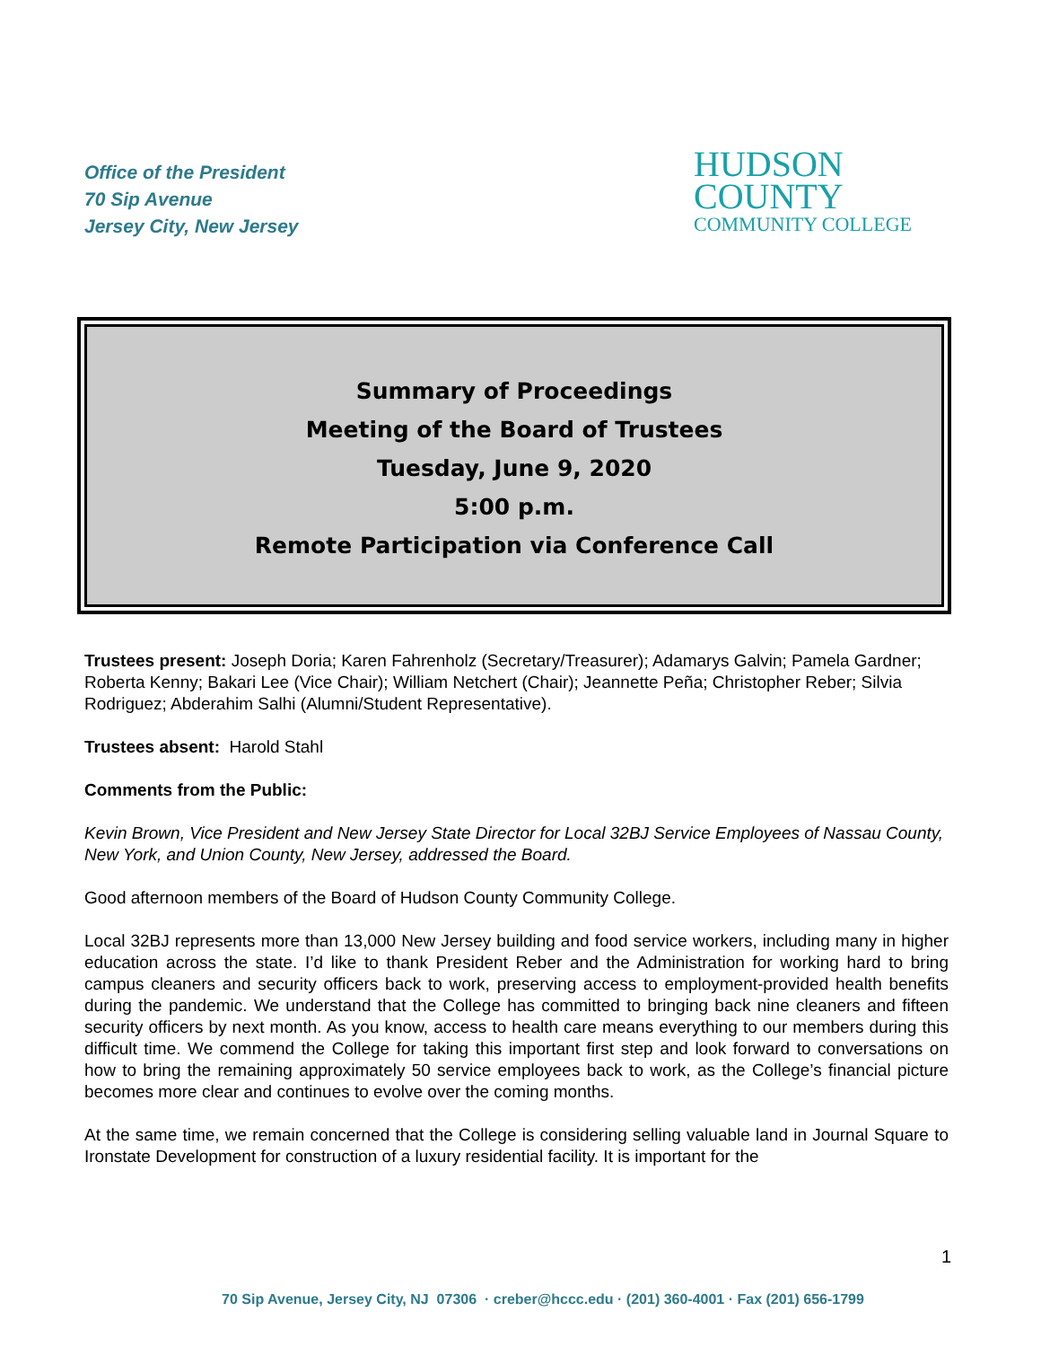Office of the President
70 Sip Avenue
Jersey City, New Jersey
HUDSON
COUNTY
COMMUNITY COLLEGE
Summary of Proceedings
Meeting of the Board of Trustees
Tuesday, June 9, 2020
5:00 p.m.
Remote Participation via Conference Call
Trustees present: Joseph Doria; Karen Fahrenholz (Secretary/Treasurer); Adamarys Galvin; Pamela Gardner; Roberta Kenny; Bakari Lee (Vice Chair); William Netchert (Chair); Jeannette Peña; Christopher Reber; Silvia Rodriguez; Abderahim Salhi (Alumni/Student Representative).
Trustees absent: Harold Stahl
Comments from the Public:
Kevin Brown, Vice President and New Jersey State Director for Local 32BJ Service Employees of Nassau County, New York, and Union County, New Jersey, addressed the Board.
Good afternoon members of the Board of Hudson County Community College.
Local 32BJ represents more than 13,000 New Jersey building and food service workers, including many in higher education across the state. I’d like to thank President Reber and the Administration for working hard to bring campus cleaners and security officers back to work, preserving access to employment-provided health benefits during the pandemic. We understand that the College has committed to bringing back nine cleaners and fifteen security officers by next month. As you know, access to health care means everything to our members during this difficult time. We commend the College for taking this important first step and look forward to conversations on how to bring the remaining approximately 50 service employees back to work, as the College’s financial picture becomes more clear and continues to evolve over the coming months.
At the same time, we remain concerned that the College is considering selling valuable land in Journal Square to Ironstate Development for construction of a luxury residential facility. It is important for the
1
70 Sip Avenue, Jersey City, NJ 07306 · creber@hccc.edu · (201) 360-4001 · Fax (201) 656-1799